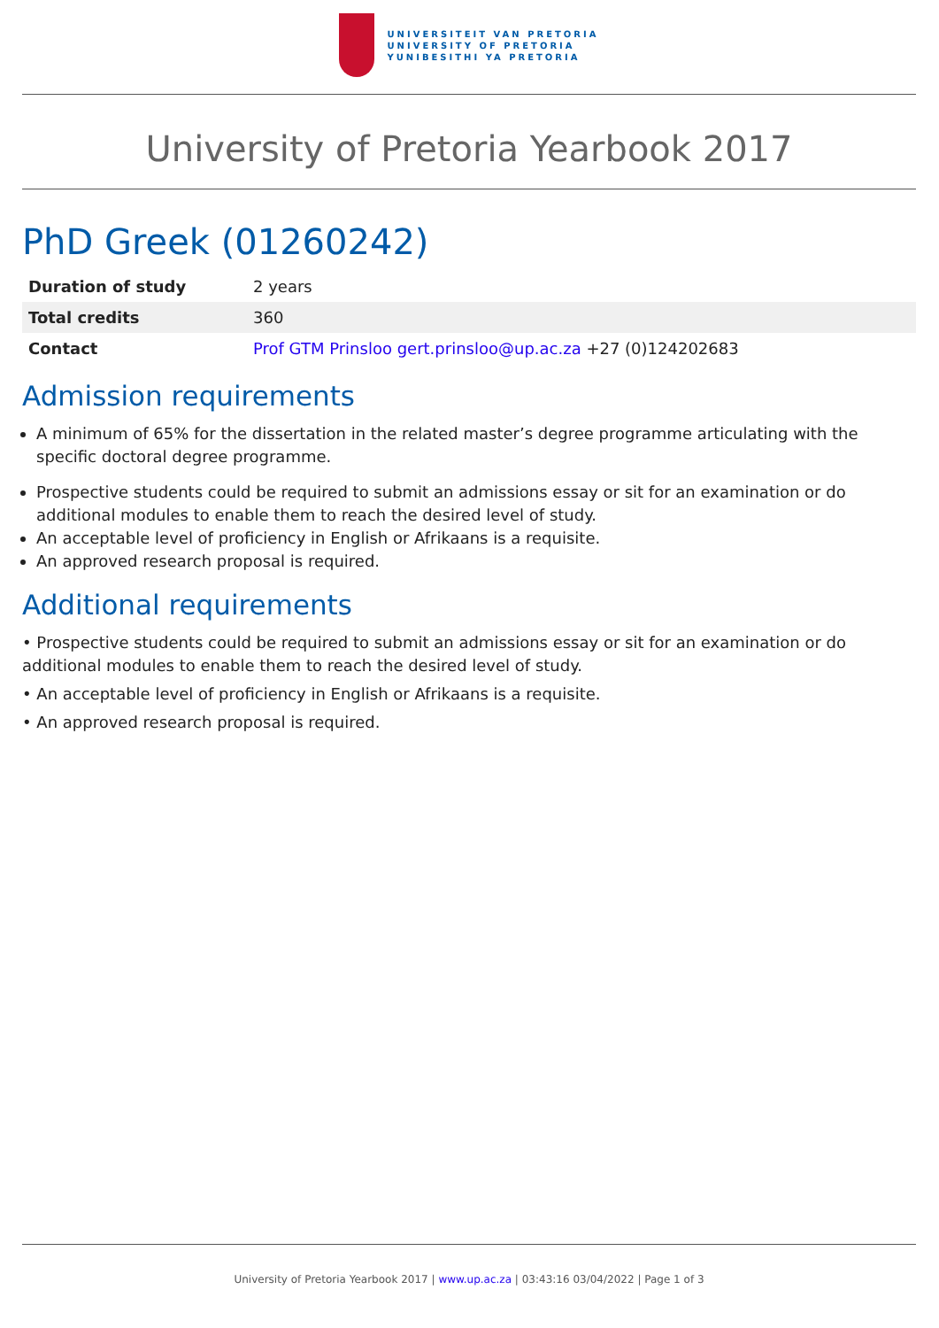UNIVERSITEIT VAN PRETORIA
UNIVERSITY OF PRETORIA
YUNIBESITHI YA PRETORIA
University of Pretoria Yearbook 2017
PhD Greek (01260242)
| Duration of study | 2 years |
| Total credits | 360 |
| Contact | Prof GTM Prinsloo gert.prinsloo@up.ac.za +27 (0)124202683 |
Admission requirements
A minimum of 65% for the dissertation in the related master’s degree programme articulating with the specific doctoral degree programme.
Prospective students could be required to submit an admissions essay or sit for an examination or do additional modules to enable them to reach the desired level of study.
An acceptable level of proficiency in English or Afrikaans is a requisite.
An approved research proposal is required.
Additional requirements
• Prospective students could be required to submit an admissions essay or sit for an examination or do additional modules to enable them to reach the desired level of study.
• An acceptable level of proficiency in English or Afrikaans is a requisite.
• An approved research proposal is required.
University of Pretoria Yearbook 2017 | www.up.ac.za | 03:43:16 03/04/2022 | Page 1 of 3